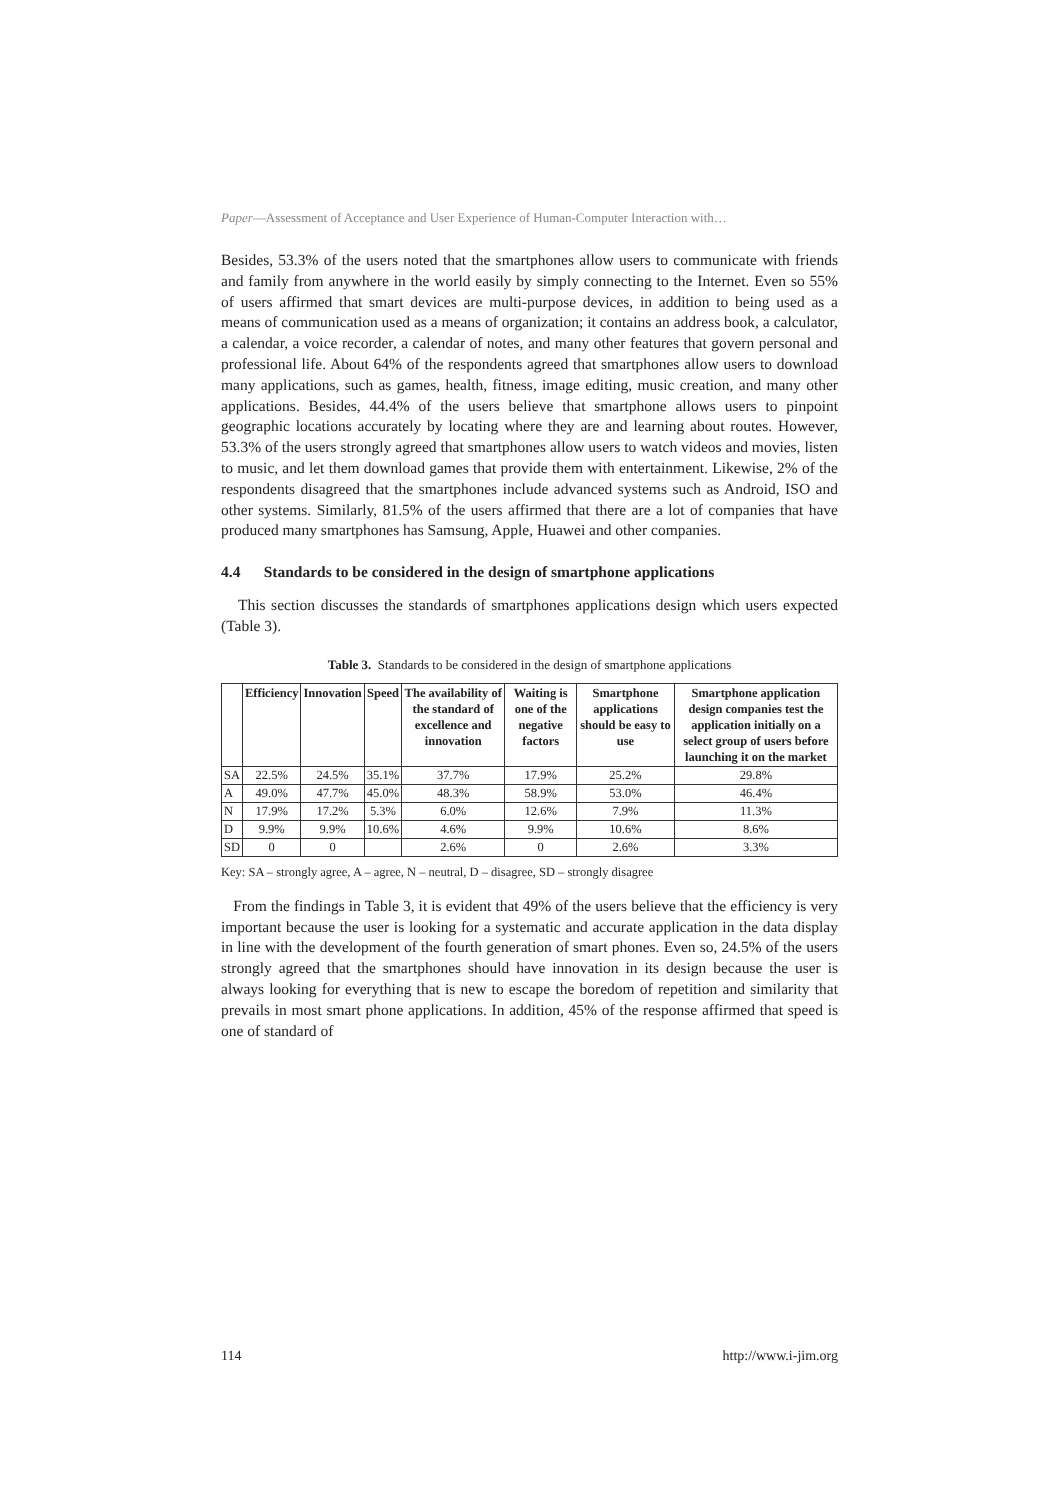Paper—Assessment of Acceptance and User Experience of Human-Computer Interaction with…
Besides, 53.3% of the users noted that the smartphones allow users to communicate with friends and family from anywhere in the world easily by simply connecting to the Internet. Even so 55% of users affirmed that smart devices are multi-purpose devices, in addition to being used as a means of communication used as a means of organization; it contains an address book, a calculator, a calendar, a voice recorder, a calendar of notes, and many other features that govern personal and professional life. About 64% of the respondents agreed that smartphones allow users to download many applications, such as games, health, fitness, image editing, music creation, and many other applications. Besides, 44.4% of the users believe that smartphone allows users to pinpoint geographic locations accurately by locating where they are and learning about routes. However, 53.3% of the users strongly agreed that smartphones allow users to watch videos and movies, listen to music, and let them download games that provide them with entertainment. Likewise, 2% of the respondents disagreed that the smartphones include advanced systems such as Android, ISO and other systems. Similarly, 81.5% of the users affirmed that there are a lot of companies that have produced many smartphones has Samsung, Apple, Huawei and other companies.
4.4 Standards to be considered in the design of smartphone applications
This section discusses the standards of smartphones applications design which users expected (Table 3).
Table 3. Standards to be considered in the design of smartphone applications
| | Efficiency | Innovation | Speed | The availability of the standard of excellence and innovation | Waiting is one of the negative factors | Smartphone applications should be easy to use | Smartphone application design companies test the application initially on a select group of users before launching it on the market |
| --- | --- | --- | --- | --- | --- | --- | --- |
| SA | 22.5% | 24.5% | 35.1% | 37.7% | 17.9% | 25.2% | 29.8% |
| A | 49.0% | 47.7% | 45.0% | 48.3% | 58.9% | 53.0% | 46.4% |
| N | 17.9% | 17.2% | 5.3% | 6.0% | 12.6% | 7.9% | 11.3% |
| D | 9.9% | 9.9% | 10.6% | 4.6% | 9.9% | 10.6% | 8.6% |
| SD | 0 | 0 | | 2.6% | 0 | 2.6% | 3.3% |
Key: SA – strongly agree, A – agree, N – neutral, D – disagree, SD – strongly disagree
From the findings in Table 3, it is evident that 49% of the users believe that the efficiency is very important because the user is looking for a systematic and accurate application in the data display in line with the development of the fourth generation of smart phones. Even so, 24.5% of the users strongly agreed that the smartphones should have innovation in its design because the user is always looking for everything that is new to escape the boredom of repetition and similarity that prevails in most smart phone applications. In addition, 45% of the response affirmed that speed is one of standard of
114 http://www.i-jim.org